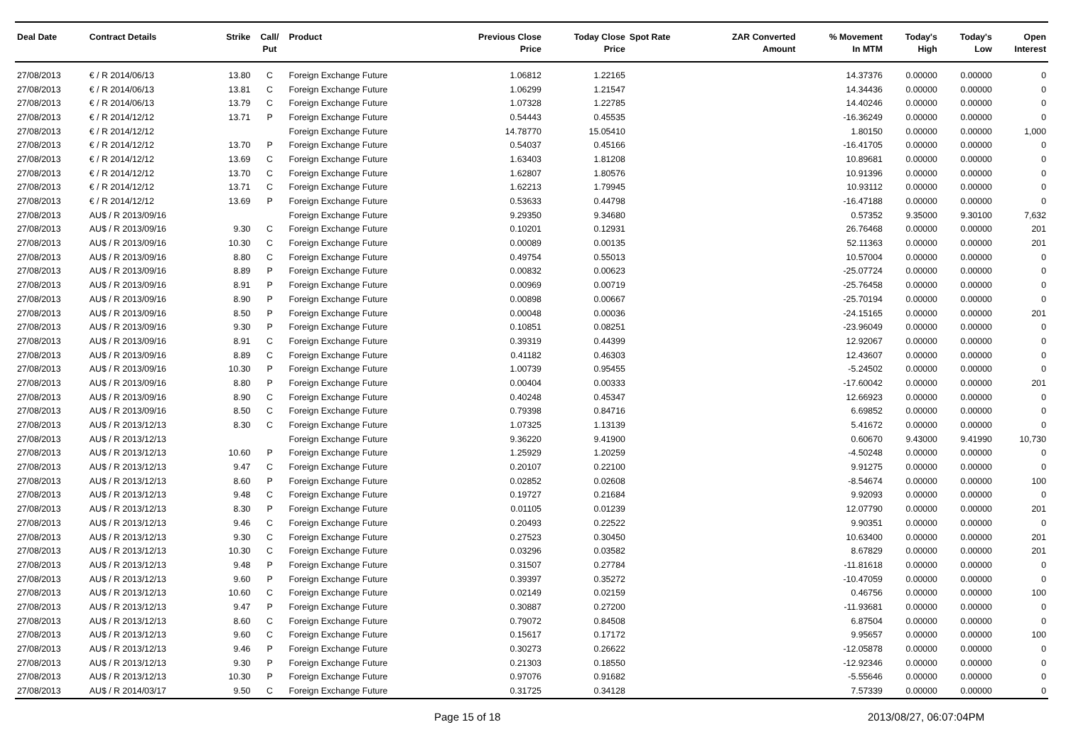| Deal Date | Contract Details | Strike | Call/ Put | Product | Previous Close Price | Today Close Price | Spot Rate | ZAR Converted Amount | % Movement In MTM | Today's High | Today's Low | Open Interest |
| --- | --- | --- | --- | --- | --- | --- | --- | --- | --- | --- | --- | --- |
| 27/08/2013 | € / R 2014/06/13 | 13.80 | C | Foreign Exchange Future | 1.06812 | 1.22165 | | | 14.37376 | 0.00000 | 0.00000 | 0 |
| 27/08/2013 | € / R 2014/06/13 | 13.81 | C | Foreign Exchange Future | 1.06299 | 1.21547 | | | 14.34436 | 0.00000 | 0.00000 | 0 |
| 27/08/2013 | € / R 2014/06/13 | 13.79 | C | Foreign Exchange Future | 1.07328 | 1.22785 | | | 14.40246 | 0.00000 | 0.00000 | 0 |
| 27/08/2013 | € / R 2014/12/12 | 13.71 | P | Foreign Exchange Future | 0.54443 | 0.45535 | | | -16.36249 | 0.00000 | 0.00000 | 0 |
| 27/08/2013 | € / R 2014/12/12 | | | Foreign Exchange Future | 14.78770 | 15.05410 | | | 1.80150 | 0.00000 | 0.00000 | 1,000 |
| 27/08/2013 | € / R 2014/12/12 | 13.70 | P | Foreign Exchange Future | 0.54037 | 0.45166 | | | -16.41705 | 0.00000 | 0.00000 | 0 |
| 27/08/2013 | € / R 2014/12/12 | 13.69 | C | Foreign Exchange Future | 1.63403 | 1.81208 | | | 10.89681 | 0.00000 | 0.00000 | 0 |
| 27/08/2013 | € / R 2014/12/12 | 13.70 | C | Foreign Exchange Future | 1.62807 | 1.80576 | | | 10.91396 | 0.00000 | 0.00000 | 0 |
| 27/08/2013 | € / R 2014/12/12 | 13.71 | C | Foreign Exchange Future | 1.62213 | 1.79945 | | | 10.93112 | 0.00000 | 0.00000 | 0 |
| 27/08/2013 | € / R 2014/12/12 | 13.69 | P | Foreign Exchange Future | 0.53633 | 0.44798 | | | -16.47188 | 0.00000 | 0.00000 | 0 |
| 27/08/2013 | AU$ / R 2013/09/16 | | | Foreign Exchange Future | 9.29350 | 9.34680 | | | 0.57352 | 9.35000 | 9.30100 | 7,632 |
| 27/08/2013 | AU$ / R 2013/09/16 | 9.30 | C | Foreign Exchange Future | 0.10201 | 0.12931 | | | 26.76468 | 0.00000 | 0.00000 | 201 |
| 27/08/2013 | AU$ / R 2013/09/16 | 10.30 | C | Foreign Exchange Future | 0.00089 | 0.00135 | | | 52.11363 | 0.00000 | 0.00000 | 201 |
| 27/08/2013 | AU$ / R 2013/09/16 | 8.80 | C | Foreign Exchange Future | 0.49754 | 0.55013 | | | 10.57004 | 0.00000 | 0.00000 | 0 |
| 27/08/2013 | AU$ / R 2013/09/16 | 8.89 | P | Foreign Exchange Future | 0.00832 | 0.00623 | | | -25.07724 | 0.00000 | 0.00000 | 0 |
| 27/08/2013 | AU$ / R 2013/09/16 | 8.91 | P | Foreign Exchange Future | 0.00969 | 0.00719 | | | -25.76458 | 0.00000 | 0.00000 | 0 |
| 27/08/2013 | AU$ / R 2013/09/16 | 8.90 | P | Foreign Exchange Future | 0.00898 | 0.00667 | | | -25.70194 | 0.00000 | 0.00000 | 0 |
| 27/08/2013 | AU$ / R 2013/09/16 | 8.50 | P | Foreign Exchange Future | 0.00048 | 0.00036 | | | -24.15165 | 0.00000 | 0.00000 | 201 |
| 27/08/2013 | AU$ / R 2013/09/16 | 9.30 | P | Foreign Exchange Future | 0.10851 | 0.08251 | | | -23.96049 | 0.00000 | 0.00000 | 0 |
| 27/08/2013 | AU$ / R 2013/09/16 | 8.91 | C | Foreign Exchange Future | 0.39319 | 0.44399 | | | 12.92067 | 0.00000 | 0.00000 | 0 |
| 27/08/2013 | AU$ / R 2013/09/16 | 8.89 | C | Foreign Exchange Future | 0.41182 | 0.46303 | | | 12.43607 | 0.00000 | 0.00000 | 0 |
| 27/08/2013 | AU$ / R 2013/09/16 | 10.30 | P | Foreign Exchange Future | 1.00739 | 0.95455 | | | -5.24502 | 0.00000 | 0.00000 | 0 |
| 27/08/2013 | AU$ / R 2013/09/16 | 8.80 | P | Foreign Exchange Future | 0.00404 | 0.00333 | | | -17.60042 | 0.00000 | 0.00000 | 201 |
| 27/08/2013 | AU$ / R 2013/09/16 | 8.90 | C | Foreign Exchange Future | 0.40248 | 0.45347 | | | 12.66923 | 0.00000 | 0.00000 | 0 |
| 27/08/2013 | AU$ / R 2013/09/16 | 8.50 | C | Foreign Exchange Future | 0.79398 | 0.84716 | | | 6.69852 | 0.00000 | 0.00000 | 0 |
| 27/08/2013 | AU$ / R 2013/12/13 | 8.30 | C | Foreign Exchange Future | 1.07325 | 1.13139 | | | 5.41672 | 0.00000 | 0.00000 | 0 |
| 27/08/2013 | AU$ / R 2013/12/13 | | | Foreign Exchange Future | 9.36220 | 9.41900 | | | 0.60670 | 9.43000 | 9.41990 | 10,730 |
| 27/08/2013 | AU$ / R 2013/12/13 | 10.60 | P | Foreign Exchange Future | 1.25929 | 1.20259 | | | -4.50248 | 0.00000 | 0.00000 | 0 |
| 27/08/2013 | AU$ / R 2013/12/13 | 9.47 | C | Foreign Exchange Future | 0.20107 | 0.22100 | | | 9.91275 | 0.00000 | 0.00000 | 0 |
| 27/08/2013 | AU$ / R 2013/12/13 | 8.60 | P | Foreign Exchange Future | 0.02852 | 0.02608 | | | -8.54674 | 0.00000 | 0.00000 | 100 |
| 27/08/2013 | AU$ / R 2013/12/13 | 9.48 | C | Foreign Exchange Future | 0.19727 | 0.21684 | | | 9.92093 | 0.00000 | 0.00000 | 0 |
| 27/08/2013 | AU$ / R 2013/12/13 | 8.30 | P | Foreign Exchange Future | 0.01105 | 0.01239 | | | 12.07790 | 0.00000 | 0.00000 | 201 |
| 27/08/2013 | AU$ / R 2013/12/13 | 9.46 | C | Foreign Exchange Future | 0.20493 | 0.22522 | | | 9.90351 | 0.00000 | 0.00000 | 0 |
| 27/08/2013 | AU$ / R 2013/12/13 | 9.30 | C | Foreign Exchange Future | 0.27523 | 0.30450 | | | 10.63400 | 0.00000 | 0.00000 | 201 |
| 27/08/2013 | AU$ / R 2013/12/13 | 10.30 | C | Foreign Exchange Future | 0.03296 | 0.03582 | | | 8.67829 | 0.00000 | 0.00000 | 201 |
| 27/08/2013 | AU$ / R 2013/12/13 | 9.48 | P | Foreign Exchange Future | 0.31507 | 0.27784 | | | -11.81618 | 0.00000 | 0.00000 | 0 |
| 27/08/2013 | AU$ / R 2013/12/13 | 9.60 | P | Foreign Exchange Future | 0.39397 | 0.35272 | | | -10.47059 | 0.00000 | 0.00000 | 0 |
| 27/08/2013 | AU$ / R 2013/12/13 | 10.60 | C | Foreign Exchange Future | 0.02149 | 0.02159 | | | 0.46756 | 0.00000 | 0.00000 | 100 |
| 27/08/2013 | AU$ / R 2013/12/13 | 9.47 | P | Foreign Exchange Future | 0.30887 | 0.27200 | | | -11.93681 | 0.00000 | 0.00000 | 0 |
| 27/08/2013 | AU$ / R 2013/12/13 | 8.60 | C | Foreign Exchange Future | 0.79072 | 0.84508 | | | 6.87504 | 0.00000 | 0.00000 | 0 |
| 27/08/2013 | AU$ / R 2013/12/13 | 9.60 | C | Foreign Exchange Future | 0.15617 | 0.17172 | | | 9.95657 | 0.00000 | 0.00000 | 100 |
| 27/08/2013 | AU$ / R 2013/12/13 | 9.46 | P | Foreign Exchange Future | 0.30273 | 0.26622 | | | -12.05878 | 0.00000 | 0.00000 | 0 |
| 27/08/2013 | AU$ / R 2013/12/13 | 9.30 | P | Foreign Exchange Future | 0.21303 | 0.18550 | | | -12.92346 | 0.00000 | 0.00000 | 0 |
| 27/08/2013 | AU$ / R 2013/12/13 | 10.30 | P | Foreign Exchange Future | 0.97076 | 0.91682 | | | -5.55646 | 0.00000 | 0.00000 | 0 |
| 27/08/2013 | AU$ / R 2014/03/17 | 9.50 | C | Foreign Exchange Future | 0.31725 | 0.34128 | | | 7.57339 | 0.00000 | 0.00000 | 0 |
Page 15 of 18 2013/08/27, 06:07:04PM